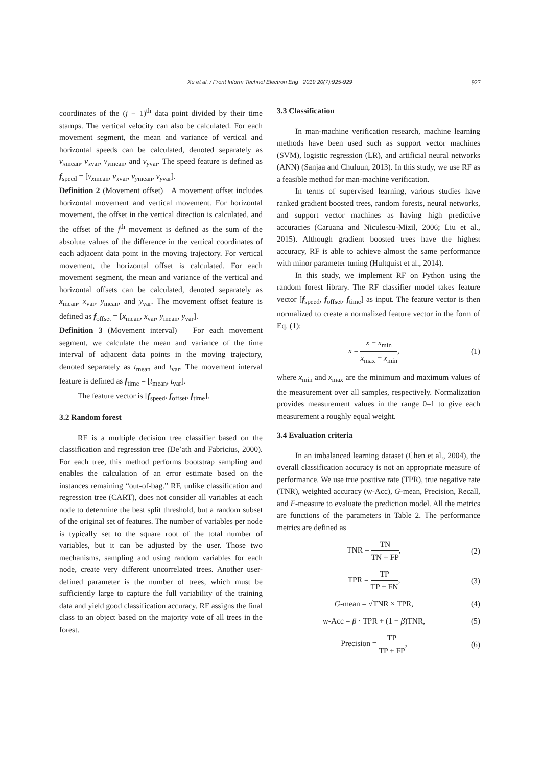Xu et al. / Front Inform Technol Electron Eng 2019 20(7):925-929
927
coordinates of the (j − 1)<sup>th</sup> data point divided by their time stamps. The vertical velocity can also be calculated. For each movement segment, the mean and variance of vertical and horizontal speeds can be calculated, denoted separately as v<sub>xmean</sub>, v<sub>xvar</sub>, v<sub>ymean</sub>, and v<sub>yvar</sub>. The speed feature is defined as f<sub>speed</sub> = [v<sub>xmean</sub>, v<sub>xvar</sub>, v<sub>ymean</sub>, v<sub>yvar</sub>].
Definition 2 (Movement offset) A movement offset includes horizontal movement and vertical movement. For horizontal movement, the offset in the vertical direction is calculated, and the offset of the j<sup>th</sup> movement is defined as the sum of the absolute values of the difference in the vertical coordinates of each adjacent data point in the moving trajectory. For vertical movement, the horizontal offset is calculated. For each movement segment, the mean and variance of the vertical and horizontal offsets can be calculated, denoted separately as x<sub>mean</sub>, x<sub>var</sub>, y<sub>mean</sub>, and y<sub>var</sub>. The movement offset feature is defined as f<sub>offset</sub> = [x<sub>mean</sub>, x<sub>var</sub>, y<sub>mean</sub>, y<sub>var</sub>].
Definition 3 (Movement interval) For each movement segment, we calculate the mean and variance of the time interval of adjacent data points in the moving trajectory, denoted separately as t<sub>mean</sub> and t<sub>var</sub>. The movement interval feature is defined as f<sub>time</sub> = [t<sub>mean</sub>, t<sub>var</sub>].
The feature vector is [f<sub>speed</sub>, f<sub>offset</sub>, f<sub>time</sub>].
3.2 Random forest
RF is a multiple decision tree classifier based on the classification and regression tree (De’ath and Fabricius, 2000). For each tree, this method performs bootstrap sampling and enables the calculation of an error estimate based on the instances remaining “out-of-bag.” RF, unlike classification and regression tree (CART), does not consider all variables at each node to determine the best split threshold, but a random subset of the original set of features. The number of variables per node is typically set to the square root of the total number of variables, but it can be adjusted by the user. Those two mechanisms, sampling and using random variables for each node, create very different uncorrelated trees. Another user-defined parameter is the number of trees, which must be sufficiently large to capture the full variability of the training data and yield good classification accuracy. RF assigns the final class to an object based on the majority vote of all trees in the forest.
3.3 Classification
In man-machine verification research, machine learning methods have been used such as support vector machines (SVM), logistic regression (LR), and artificial neural networks (ANN) (Sanjaa and Chuluun, 2013). In this study, we use RF as a feasible method for man-machine verification.
In terms of supervised learning, various studies have ranked gradient boosted trees, random forests, neural networks, and support vector machines as having high predictive accuracies (Caruana and Niculescu-Mizil, 2006; Liu et al., 2015). Although gradient boosted trees have the highest accuracy, RF is able to achieve almost the same performance with minor parameter tuning (Hultquist et al., 2014).
In this study, we implement RF on Python using the random forest library. The RF classifier model takes feature vector [f<sub>speed</sub>, f<sub>offset</sub>, f<sub>time</sub>] as input. The feature vector is then normalized to create a normalized feature vector in the form of Eq. (1):
x = x − x<sub>min</sub> x<sub>max</sub> − x<sub>min</sub>, (1)
where x<sub>min</sub> and x<sub>max</sub> are the minimum and maximum values of the measurement over all samples, respectively. Normalization provides measurement values in the range 0–1 to give each measurement a roughly equal weight.
3.4 Evaluation criteria
In an imbalanced learning dataset (Chen et al., 2004), the overall classification accuracy is not an appropriate measure of performance. We use true positive rate (TPR), true negative rate (TNR), weighted accuracy (w-Acc), G-mean, Precision, Recall, and F-measure to evaluate the prediction model. All the metrics are functions of the parameters in Table 2. The performance metrics are defined as
TNR = TN TN + FP, (2)
TPR = TP TP + FN, (3)
G-mean = √TNR × TPR, (4)
w-Acc = β · TPR + (1 − β)TNR, (5)
Precision = TP TP + FP, (6)